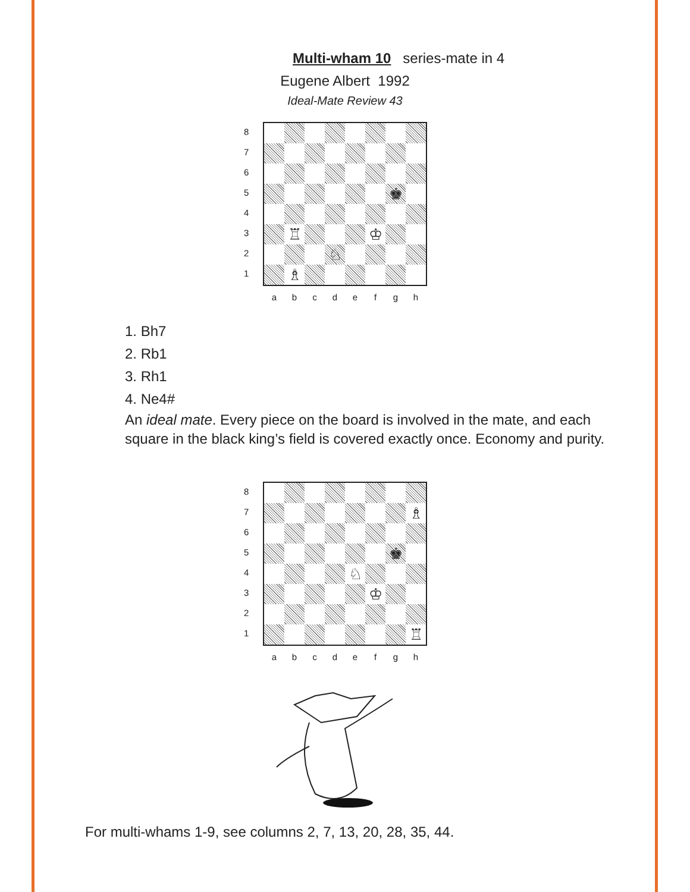Multi-wham 10 series-mate in 4
Eugene Albert 1992
Ideal-Mate Review 43
8
7
6
5
4
3
2
1
♚
♖
♔
♘
♗
a b c d e f g h
1. Bh7
2. Rb1
3. Rh1
4. Ne4#
An ideal mate. Every piece on the board is involved in the mate, and each square in the black king’s field is covered exactly once. Economy and purity.
8
7
6
5
4
3
2
1
♗
♚
♘
♔
♖
a b c d e f g h
For multi-whams 1-9, see columns 2, 7, 13, 20, 28, 35, 44.